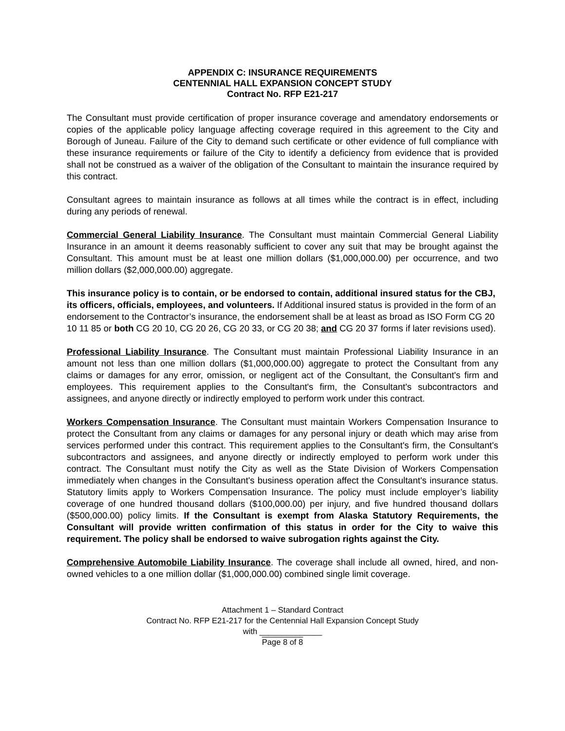APPENDIX C: INSURANCE REQUIREMENTS
CENTENNIAL HALL EXPANSION CONCEPT STUDY
Contract No. RFP E21-217
The Consultant must provide certification of proper insurance coverage and amendatory endorsements or copies of the applicable policy language affecting coverage required in this agreement to the City and Borough of Juneau. Failure of the City to demand such certificate or other evidence of full compliance with these insurance requirements or failure of the City to identify a deficiency from evidence that is provided shall not be construed as a waiver of the obligation of the Consultant to maintain the insurance required by this contract.
Consultant agrees to maintain insurance as follows at all times while the contract is in effect, including during any periods of renewal.
Commercial General Liability Insurance. The Consultant must maintain Commercial General Liability Insurance in an amount it deems reasonably sufficient to cover any suit that may be brought against the Consultant. This amount must be at least one million dollars ($1,000,000.00) per occurrence, and two million dollars ($2,000,000.00) aggregate.
This insurance policy is to contain, or be endorsed to contain, additional insured status for the CBJ, its officers, officials, employees, and volunteers. If Additional insured status is provided in the form of an endorsement to the Contractor’s insurance, the endorsement shall be at least as broad as ISO Form CG 20 10 11 85 or both CG 20 10, CG 20 26, CG 20 33, or CG 20 38; and CG 20 37 forms if later revisions used).
Professional Liability Insurance. The Consultant must maintain Professional Liability Insurance in an amount not less than one million dollars ($1,000,000.00) aggregate to protect the Consultant from any claims or damages for any error, omission, or negligent act of the Consultant, the Consultant's firm and employees. This requirement applies to the Consultant's firm, the Consultant's subcontractors and assignees, and anyone directly or indirectly employed to perform work under this contract.
Workers Compensation Insurance. The Consultant must maintain Workers Compensation Insurance to protect the Consultant from any claims or damages for any personal injury or death which may arise from services performed under this contract. This requirement applies to the Consultant's firm, the Consultant's subcontractors and assignees, and anyone directly or indirectly employed to perform work under this contract. The Consultant must notify the City as well as the State Division of Workers Compensation immediately when changes in the Consultant's business operation affect the Consultant's insurance status. Statutory limits apply to Workers Compensation Insurance. The policy must include employer’s liability coverage of one hundred thousand dollars ($100,000.00) per injury, and five hundred thousand dollars ($500,000.00) policy limits. If the Consultant is exempt from Alaska Statutory Requirements, the Consultant will provide written confirmation of this status in order for the City to waive this requirement. The policy shall be endorsed to waive subrogation rights against the City.
Comprehensive Automobile Liability Insurance. The coverage shall include all owned, hired, and non-owned vehicles to a one million dollar ($1,000,000.00) combined single limit coverage.
Attachment 1 – Standard Contract
Contract No. RFP E21-217 for the Centennial Hall Expansion Concept Study
with ______________
Page 8 of 8